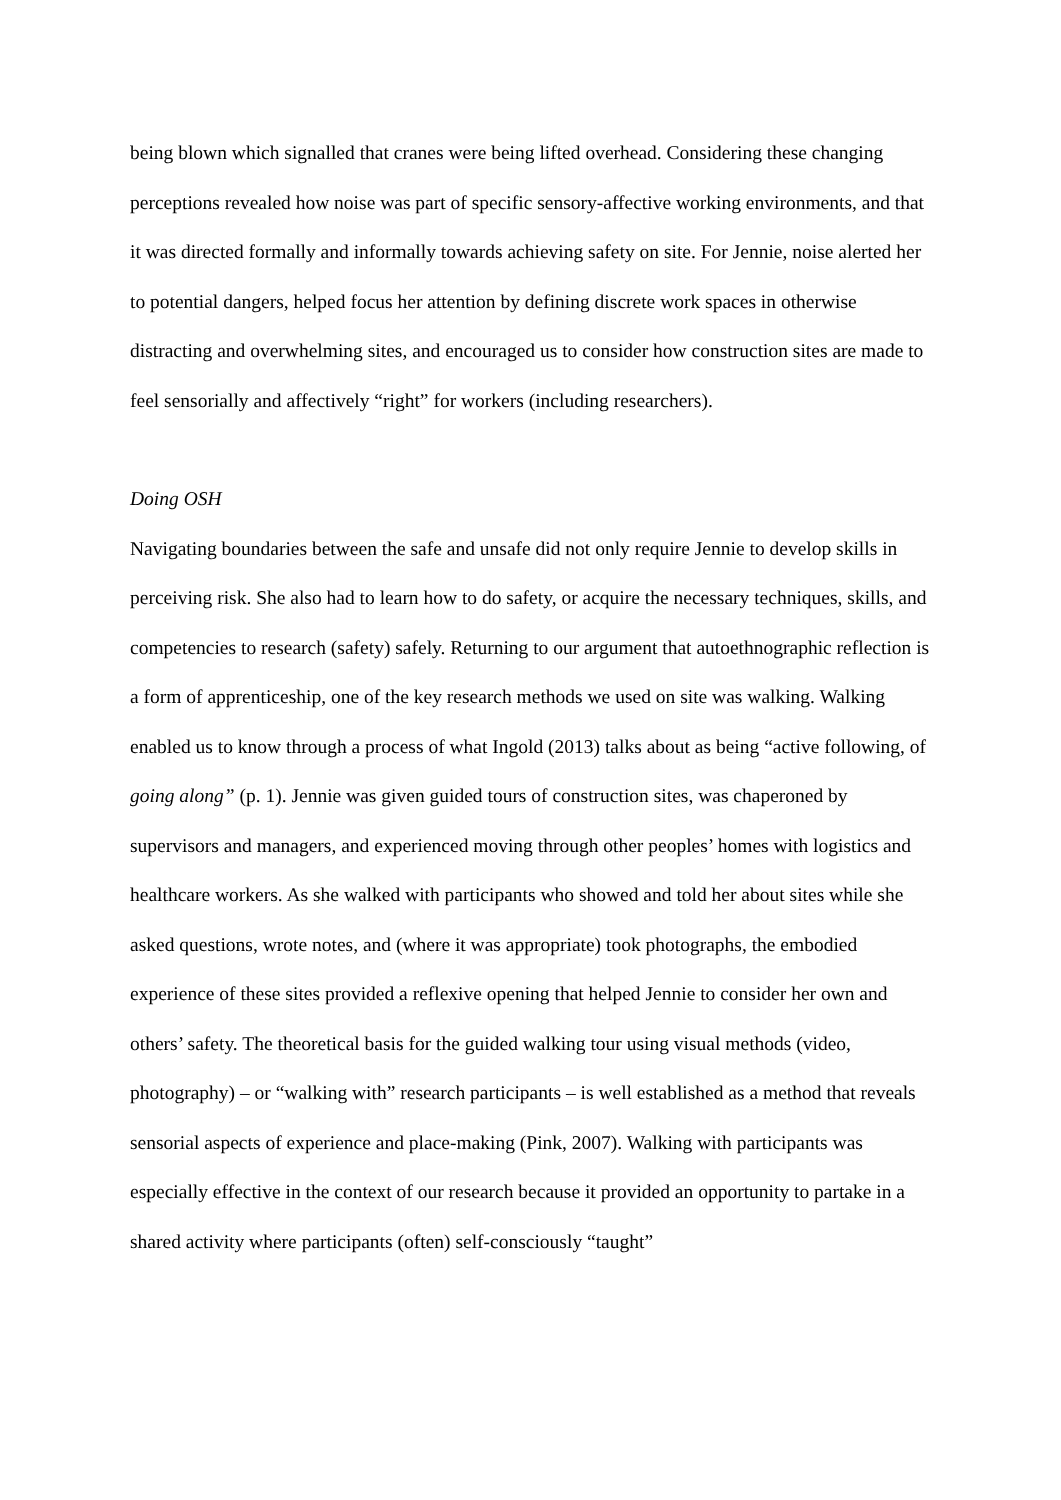being blown which signalled that cranes were being lifted overhead. Considering these changing perceptions revealed how noise was part of specific sensory-affective working environments, and that it was directed formally and informally towards achieving safety on site. For Jennie, noise alerted her to potential dangers, helped focus her attention by defining discrete work spaces in otherwise distracting and overwhelming sites, and encouraged us to consider how construction sites are made to feel sensorially and affectively “right” for workers (including researchers).
Doing OSH
Navigating boundaries between the safe and unsafe did not only require Jennie to develop skills in perceiving risk. She also had to learn how to do safety, or acquire the necessary techniques, skills, and competencies to research (safety) safely. Returning to our argument that autoethnographic reflection is a form of apprenticeship, one of the key research methods we used on site was walking. Walking enabled us to know through a process of what Ingold (2013) talks about as being “active following, of going along” (p. 1). Jennie was given guided tours of construction sites, was chaperoned by supervisors and managers, and experienced moving through other peoples’ homes with logistics and healthcare workers. As she walked with participants who showed and told her about sites while she asked questions, wrote notes, and (where it was appropriate) took photographs, the embodied experience of these sites provided a reflexive opening that helped Jennie to consider her own and others’ safety. The theoretical basis for the guided walking tour using visual methods (video, photography) – or “walking with” research participants – is well established as a method that reveals sensorial aspects of experience and place-making (Pink, 2007). Walking with participants was especially effective in the context of our research because it provided an opportunity to partake in a shared activity where participants (often) self-consciously “taught”